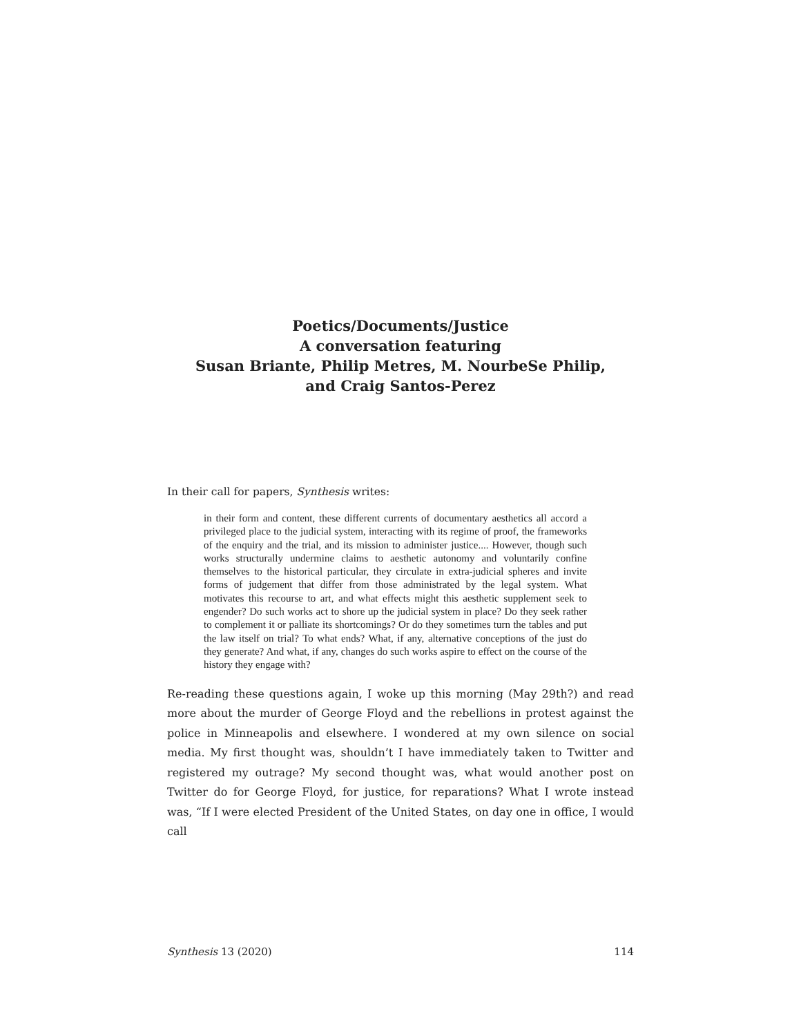Poetics/Documents/Justice
A conversation featuring
Susan Briante, Philip Metres, M. NourbeSe Philip,
and Craig Santos-Perez
In their call for papers, Synthesis writes:
in their form and content, these different currents of documentary aesthetics all accord a privileged place to the judicial system, interacting with its regime of proof, the frameworks of the enquiry and the trial, and its mission to administer justice.... However, though such works structurally undermine claims to aesthetic autonomy and voluntarily confine themselves to the historical particular, they circulate in extra-judicial spheres and invite forms of judgement that differ from those administrated by the legal system. What motivates this recourse to art, and what effects might this aesthetic supplement seek to engender? Do such works act to shore up the judicial system in place? Do they seek rather to complement it or palliate its shortcomings? Or do they sometimes turn the tables and put the law itself on trial? To what ends? What, if any, alternative conceptions of the just do they generate? And what, if any, changes do such works aspire to effect on the course of the history they engage with?
Re-reading these questions again, I woke up this morning (May 29th?) and read more about the murder of George Floyd and the rebellions in protest against the police in Minneapolis and elsewhere. I wondered at my own silence on social media. My first thought was, shouldn’t I have immediately taken to Twitter and registered my outrage? My second thought was, what would another post on Twitter do for George Floyd, for justice, for reparations? What I wrote instead was, “If I were elected President of the United States, on day one in office, I would call
Synthesis 13 (2020) 114